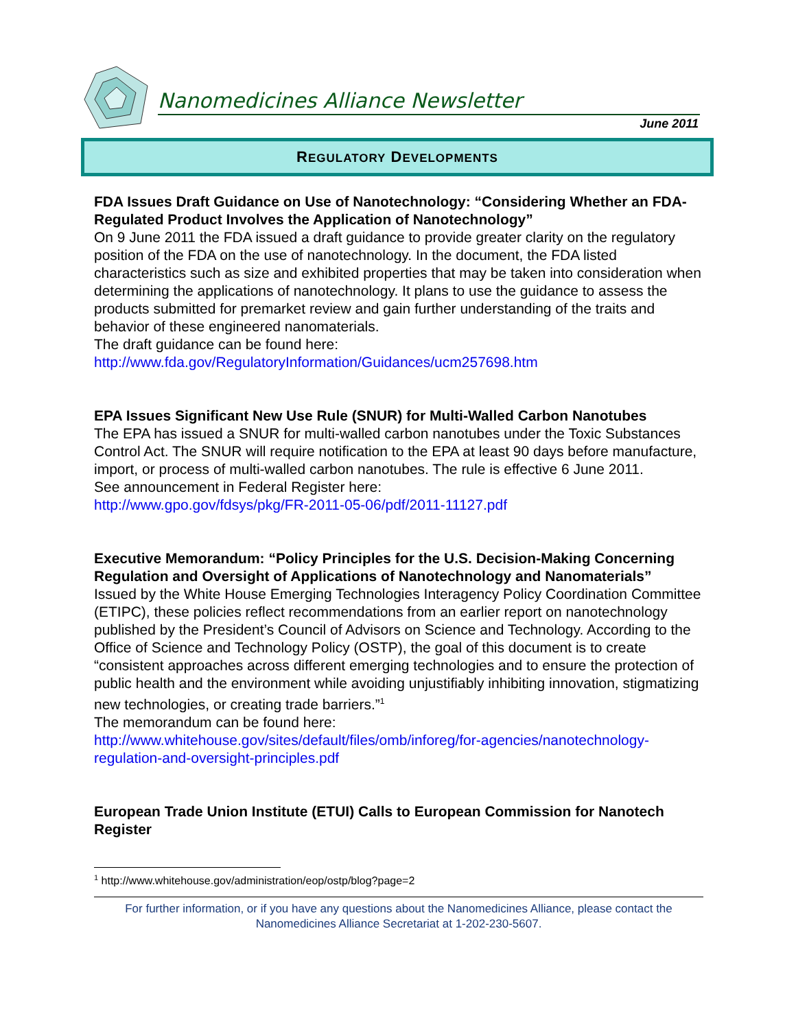Nanomedicines Alliance Newsletter
June 2011
REGULATORY DEVELOPMENTS
FDA Issues Draft Guidance on Use of Nanotechnology: “Considering Whether an FDA-Regulated Product Involves the Application of Nanotechnology”
On 9 June 2011 the FDA issued a draft guidance to provide greater clarity on the regulatory position of the FDA on the use of nanotechnology. In the document, the FDA listed characteristics such as size and exhibited properties that may be taken into consideration when determining the applications of nanotechnology. It plans to use the guidance to assess the products submitted for premarket review and gain further understanding of the traits and behavior of these engineered nanomaterials.
The draft guidance can be found here:
http://www.fda.gov/RegulatoryInformation/Guidances/ucm257698.htm
EPA Issues Significant New Use Rule (SNUR) for Multi-Walled Carbon Nanotubes
The EPA has issued a SNUR for multi-walled carbon nanotubes under the Toxic Substances Control Act. The SNUR will require notification to the EPA at least 90 days before manufacture, import, or process of multi-walled carbon nanotubes. The rule is effective 6 June 2011.
See announcement in Federal Register here:
http://www.gpo.gov/fdsys/pkg/FR-2011-05-06/pdf/2011-11127.pdf
Executive Memorandum: “Policy Principles for the U.S. Decision-Making Concerning Regulation and Oversight of Applications of Nanotechnology and Nanomaterials”
Issued by the White House Emerging Technologies Interagency Policy Coordination Committee (ETIPC), these policies reflect recommendations from an earlier report on nanotechnology published by the President’s Council of Advisors on Science and Technology. According to the Office of Science and Technology Policy (OSTP), the goal of this document is to create “consistent approaches across different emerging technologies and to ensure the protection of public health and the environment while avoiding unjustifiably inhibiting innovation, stigmatizing new technologies, or creating trade barriers.”<sup>1</sup>
The memorandum can be found here:
http://www.whitehouse.gov/sites/default/files/omb/inforeg/for-agencies/nanotechnology-regulation-and-oversight-principles.pdf
European Trade Union Institute (ETUI) Calls to European Commission for Nanotech Register
<sup>1</sup> http://www.whitehouse.gov/administration/eop/ostp/blog?page=2
For further information, or if you have any questions about the Nanomedicines Alliance, please contact the Nanomedicines Alliance Secretariat at 1-202-230-5607.